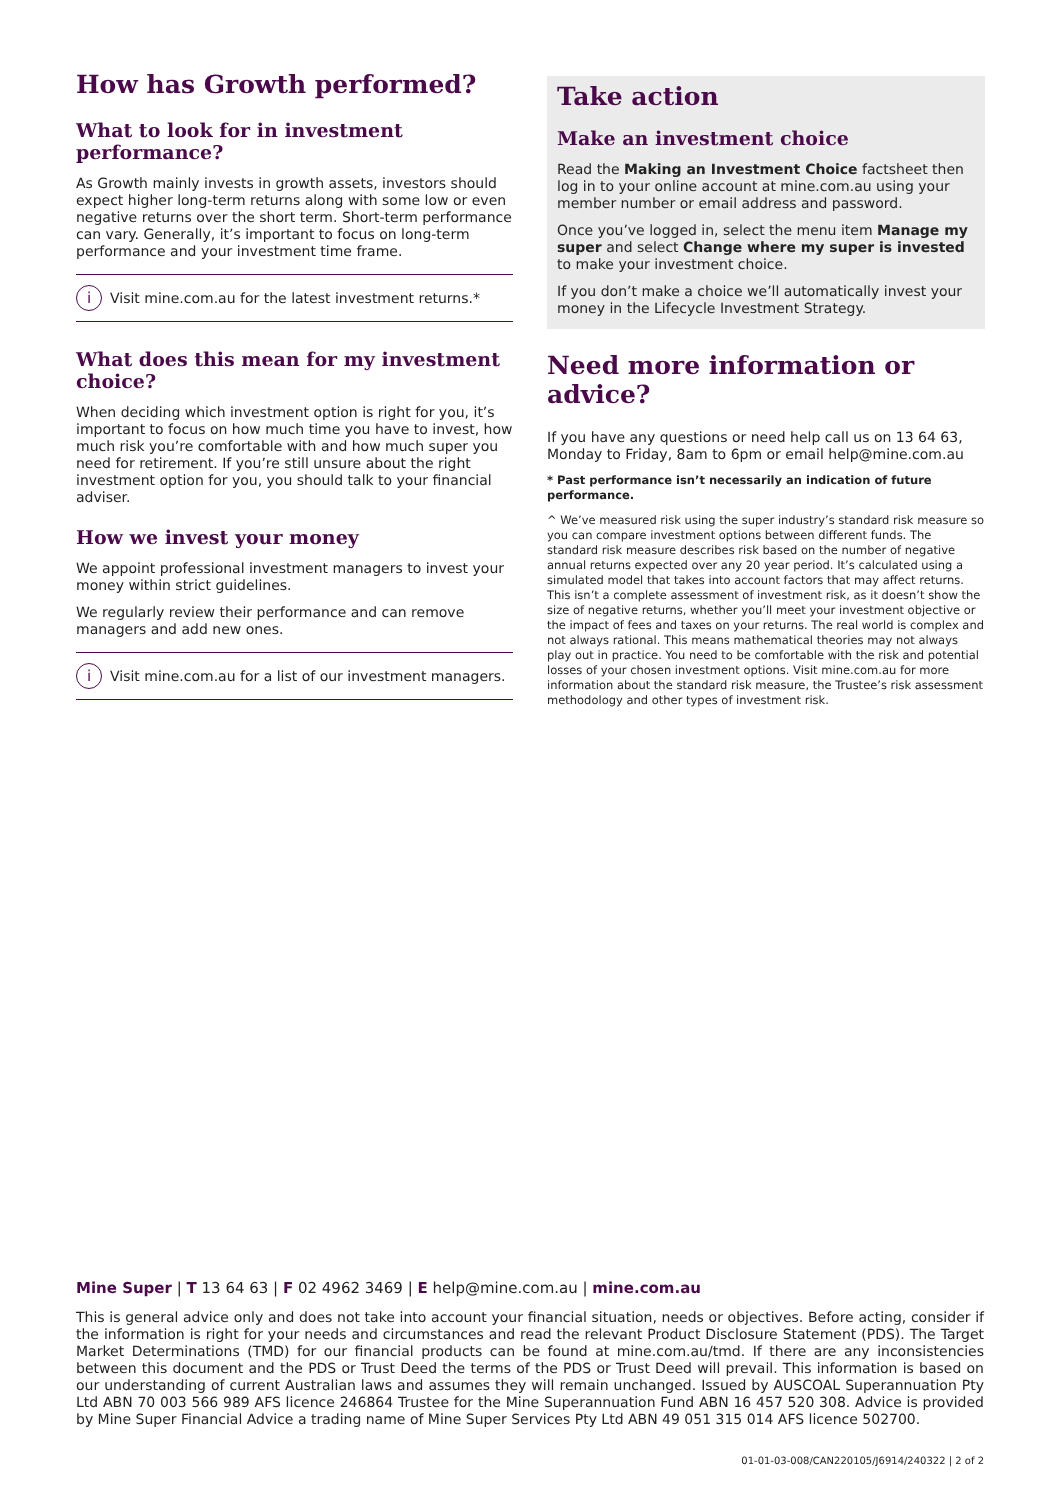How has Growth performed?
What to look for in investment performance?
As Growth mainly invests in growth assets, investors should expect higher long-term returns along with some low or even negative returns over the short term. Short-term performance can vary. Generally, it’s important to focus on long-term performance and your investment time frame.
i Visit mine.com.au for the latest investment returns.*
What does this mean for my investment choice?
When deciding which investment option is right for you, it’s important to focus on how much time you have to invest, how much risk you’re comfortable with and how much super you need for retirement. If you’re still unsure about the right investment option for you, you should talk to your financial adviser.
How we invest your money
We appoint professional investment managers to invest your money within strict guidelines.
We regularly review their performance and can remove managers and add new ones.
i Visit mine.com.au for a list of our investment managers.
Take action
Make an investment choice
Read the Making an Investment Choice factsheet then log in to your online account at mine.com.au using your member number or email address and password.
Once you’ve logged in, select the menu item Manage my super and select Change where my super is invested to make your investment choice.
If you don’t make a choice we’ll automatically invest your money in the Lifecycle Investment Strategy.
Need more information or advice?
If you have any questions or need help call us on 13 64 63, Monday to Friday, 8am to 6pm or email help@mine.com.au
* Past performance isn’t necessarily an indication of future performance.
^ We’ve measured risk using the super industry’s standard risk measure so you can compare investment options between different funds. The standard risk measure describes risk based on the number of negative annual returns expected over any 20 year period. It’s calculated using a simulated model that takes into account factors that may affect returns. This isn’t a complete assessment of investment risk, as it doesn’t show the size of negative returns, whether you’ll meet your investment objective or the impact of fees and taxes on your returns. The real world is complex and not always rational. This means mathematical theories may not always play out in practice. You need to be comfortable with the risk and potential losses of your chosen investment options. Visit mine.com.au for more information about the standard risk measure, the Trustee’s risk assessment methodology and other types of investment risk.
Mine Super | T 13 64 63 | F 02 4962 3469 | E help@mine.com.au | mine.com.au
This is general advice only and does not take into account your financial situation, needs or objectives. Before acting, consider if the information is right for your needs and circumstances and read the relevant Product Disclosure Statement (PDS). The Target Market Determinations (TMD) for our financial products can be found at mine.com.au/tmd. If there are any inconsistencies between this document and the PDS or Trust Deed the terms of the PDS or Trust Deed will prevail. This information is based on our understanding of current Australian laws and assumes they will remain unchanged. Issued by AUSCOAL Superannuation Pty Ltd ABN 70 003 566 989 AFS licence 246864 Trustee for the Mine Superannuation Fund ABN 16 457 520 308. Advice is provided by Mine Super Financial Advice a trading name of Mine Super Services Pty Ltd ABN 49 051 315 014 AFS licence 502700.
01-01-03-008/CAN220105/J6914/240322 | 2 of 2